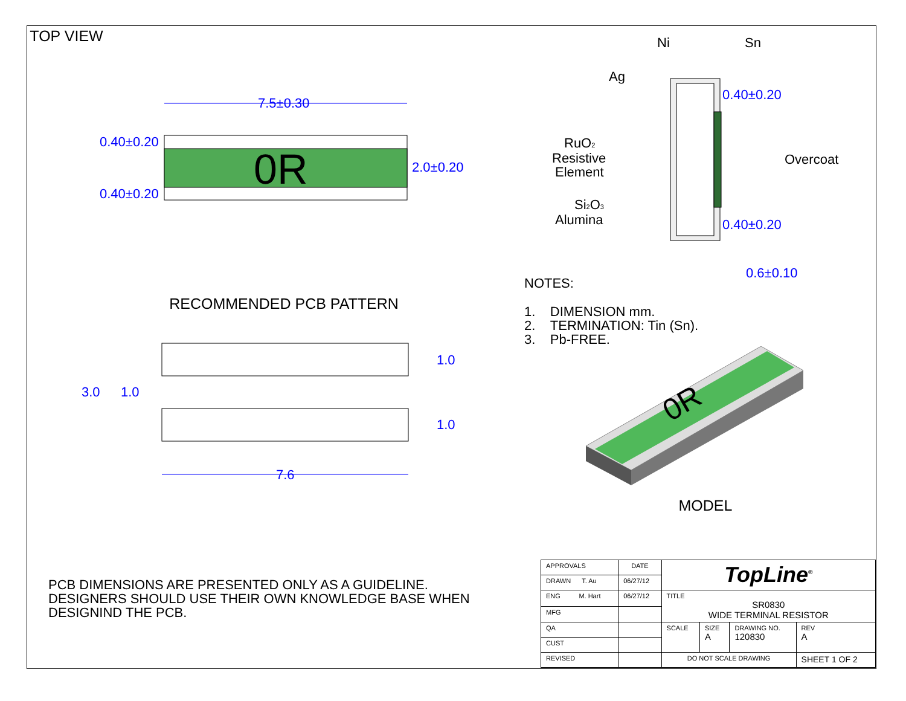TOP VIEW
0R
7.5±0.30
2.0±0.20
0.40±0.20
0.40±0.20
RECOMMENDED PCB PATTERN
3.0
1.0
1.0
1.0
7.6
PCB DIMENSIONS ARE PRESENTED ONLY AS A GUIDELINE.
DESIGNERS SHOULD USE THEIR OWN KNOWLEDGE BASE WHEN
DESIGNIND THE PCB.
Ni
Sn
Ag
RuO2
Resistive
Element
Si2O3
Alumina
Overcoat
0.40±0.20
0.40±0.20
0.6±0.10
NOTES:
1. DIMENSION mm.
2. TERMINATION: Tin (Sn).
3. Pb-FREE.
0R
MODEL
| APPROVALS | DATE | TopLine<sup>®</sup> | | | |
| DRAWN T. Au | 06/27/12 | | | | |
| ENG M. Hart | 06/27/12 | TITLE SR0830 WIDE TERMINAL RESISTOR | | | |
| MFG | | | | | |
| QA | | SCALE | SIZE A | DRAWING NO. 120830 | REV A |
| CUST | | | | | |
| REVISED | | DO NOT SCALE DRAWING | | | SHEET 1 OF 2 |